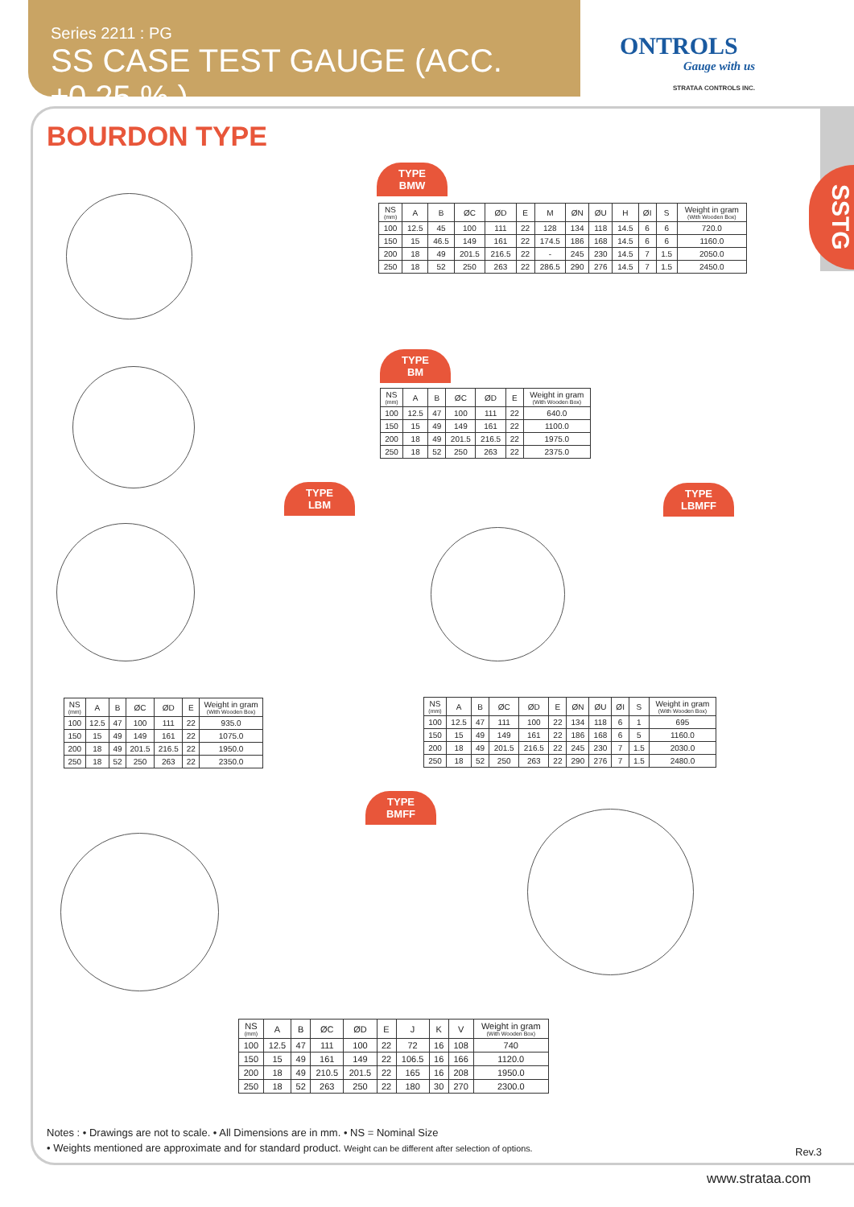Series 2211 : PG
SS CASE TEST GAUGE (ACC. ±0.25 % )
ONTROLS
Gauge with us
STRATAA CONTROLS INC.
SSTG
BOURDON TYPE
TYPE
BMW
| NS (mm) | A | B | ØC | ØD | E | M | ØN | ØU | H | ØI | S | Weight in gram (With Wooden Box) |
| --- | --- | --- | --- | --- | --- | --- | --- | --- | --- | --- | --- | --- |
| 100 | 12.5 | 45 | 100 | 111 | 22 | 128 | 134 | 118 | 14.5 | 6 | 6 | 720.0 |
| 150 | 15 | 46.5 | 149 | 161 | 22 | 174.5 | 186 | 168 | 14.5 | 6 | 6 | 1160.0 |
| 200 | 18 | 49 | 201.5 | 216.5 | 22 | - | 245 | 230 | 14.5 | 7 | 1.5 | 2050.0 |
| 250 | 18 | 52 | 250 | 263 | 22 | 286.5 | 290 | 276 | 14.5 | 7 | 1.5 | 2450.0 |
TYPE
BM
| NS (mm) | A | B | ØC | ØD | E | Weight in gram (With Wooden Box) |
| --- | --- | --- | --- | --- | --- | --- |
| 100 | 12.5 | 47 | 100 | 111 | 22 | 640.0 |
| 150 | 15 | 49 | 149 | 161 | 22 | 1100.0 |
| 200 | 18 | 49 | 201.5 | 216.5 | 22 | 1975.0 |
| 250 | 18 | 52 | 250 | 263 | 22 | 2375.0 |
TYPE
LBM
TYPE
LBMFF
| NS (mm) | A | B | ØC | ØD | E | Weight in gram (With Wooden Box) |
| --- | --- | --- | --- | --- | --- | --- |
| 100 | 12.5 | 47 | 100 | 111 | 22 | 935.0 |
| 150 | 15 | 49 | 149 | 161 | 22 | 1075.0 |
| 200 | 18 | 49 | 201.5 | 216.5 | 22 | 1950.0 |
| 250 | 18 | 52 | 250 | 263 | 22 | 2350.0 |
| NS (mm) | A | B | ØC | ØD | E | ØN | ØU | ØI | S | Weight in gram (With Wooden Box) |
| --- | --- | --- | --- | --- | --- | --- | --- | --- | --- | --- |
| 100 | 12.5 | 47 | 111 | 100 | 22 | 134 | 118 | 6 | 1 | 695 |
| 150 | 15 | 49 | 149 | 161 | 22 | 186 | 168 | 6 | 5 | 1160.0 |
| 200 | 18 | 49 | 201.5 | 216.5 | 22 | 245 | 230 | 7 | 1.5 | 2030.0 |
| 250 | 18 | 52 | 250 | 263 | 22 | 290 | 276 | 7 | 1.5 | 2480.0 |
TYPE
BMFF
| NS (mm) | A | B | ØC | ØD | E | J | K | V | Weight in gram (With Wooden Box) |
| --- | --- | --- | --- | --- | --- | --- | --- | --- | --- |
| 100 | 12.5 | 47 | 111 | 100 | 22 | 72 | 16 | 108 | 740 |
| 150 | 15 | 49 | 161 | 149 | 22 | 106.5 | 16 | 166 | 1120.0 |
| 200 | 18 | 49 | 210.5 | 201.5 | 22 | 165 | 16 | 208 | 1950.0 |
| 250 | 18 | 52 | 263 | 250 | 22 | 180 | 30 | 270 | 2300.0 |
Notes : • Drawings are not to scale. • All Dimensions are in mm. • NS = Nominal Size
• Weights mentioned are approximate and for standard product. Weight can be different after selection of options.
Rev.3
www.strataa.com